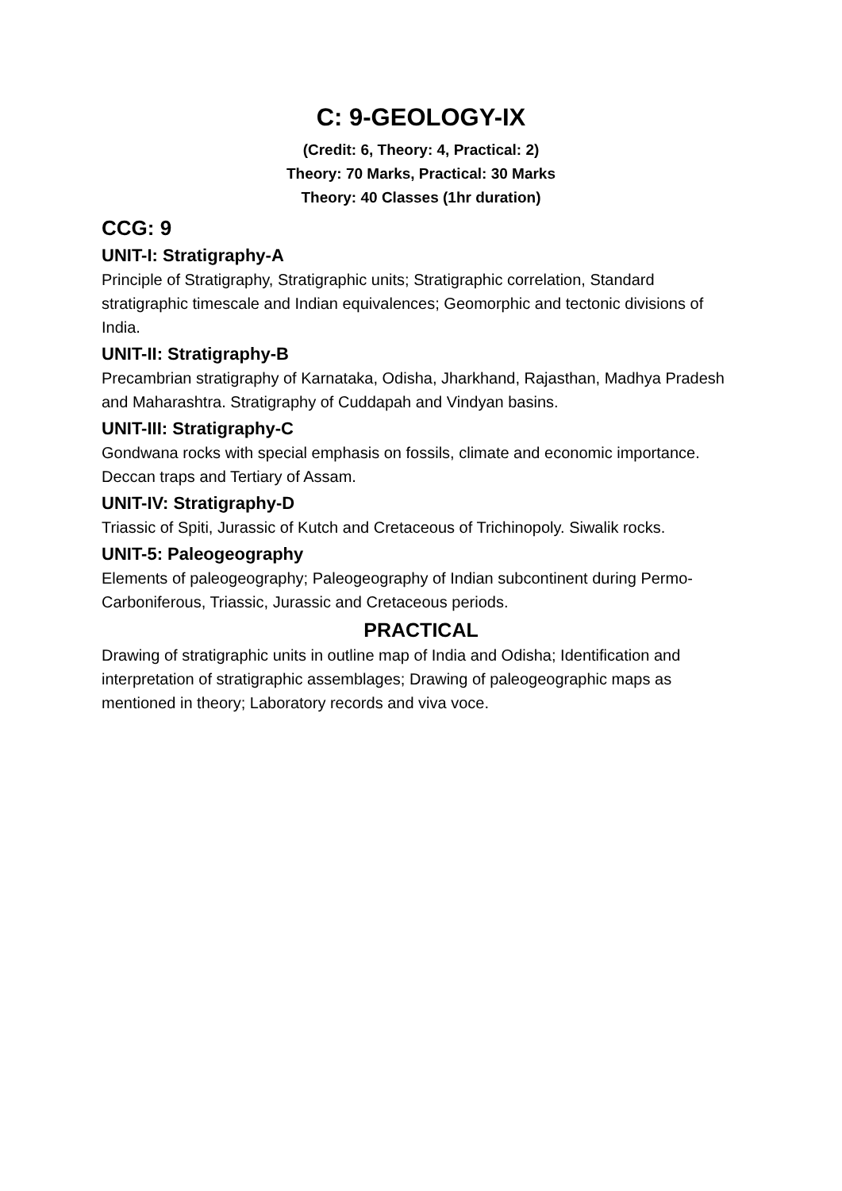C: 9-GEOLOGY-IX
(Credit: 6, Theory: 4, Practical: 2)
Theory: 70 Marks, Practical: 30 Marks
Theory: 40 Classes (1hr duration)
CCG: 9
UNIT-I: Stratigraphy-A
Principle of Stratigraphy, Stratigraphic units; Stratigraphic correlation, Standard stratigraphic timescale and Indian equivalences; Geomorphic and tectonic divisions of India.
UNIT-II: Stratigraphy-B
Precambrian stratigraphy of Karnataka, Odisha, Jharkhand, Rajasthan, Madhya Pradesh and Maharashtra. Stratigraphy of Cuddapah and Vindyan basins.
UNIT-III: Stratigraphy-C
Gondwana rocks with special emphasis on fossils, climate and economic importance. Deccan traps and Tertiary of Assam.
UNIT-IV: Stratigraphy-D
Triassic of Spiti, Jurassic of Kutch and Cretaceous of Trichinopoly. Siwalik rocks.
UNIT-5: Paleogeography
Elements of paleogeography; Paleogeography of Indian subcontinent during Permo-Carboniferous, Triassic, Jurassic and Cretaceous periods.
PRACTICAL
Drawing of stratigraphic units in outline map of India and Odisha; Identification and interpretation of stratigraphic assemblages; Drawing of paleogeographic maps as mentioned in theory; Laboratory records and viva voce.